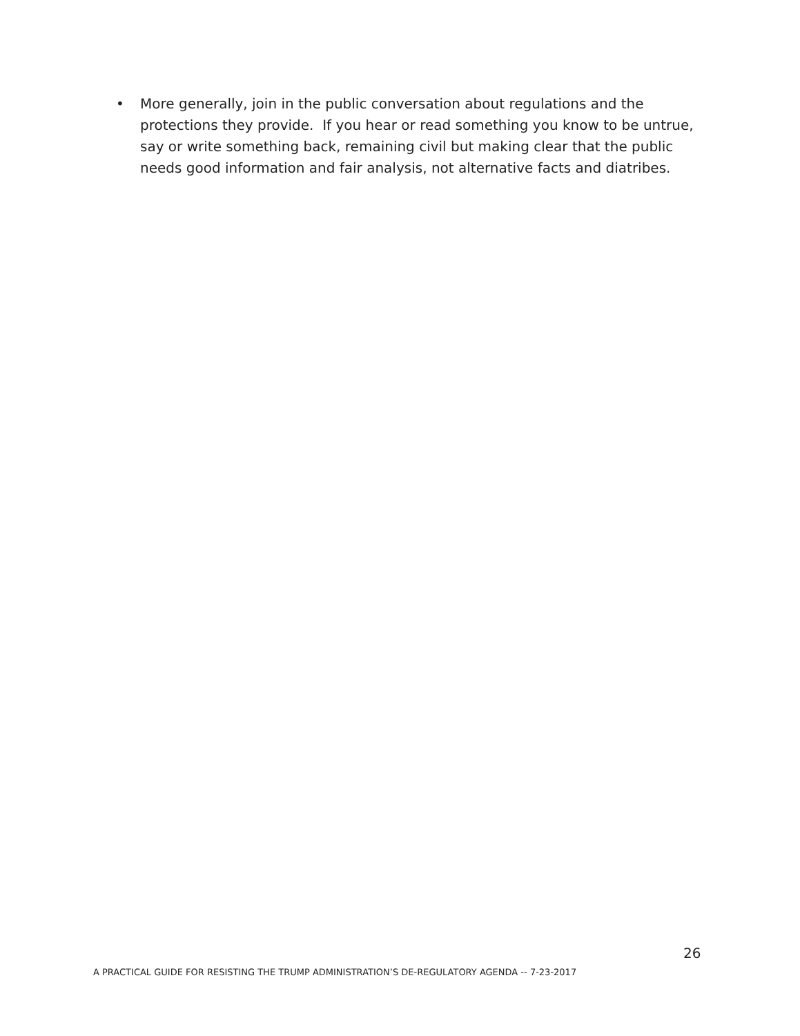• More generally, join in the public conversation about regulations and the protections they provide. If you hear or read something you know to be untrue, say or write something back, remaining civil but making clear that the public needs good information and fair analysis, not alternative facts and diatribes.
26
A PRACTICAL GUIDE FOR RESISTING THE TRUMP ADMINISTRATION’S DE-REGULATORY AGENDA -- 7-23-2017